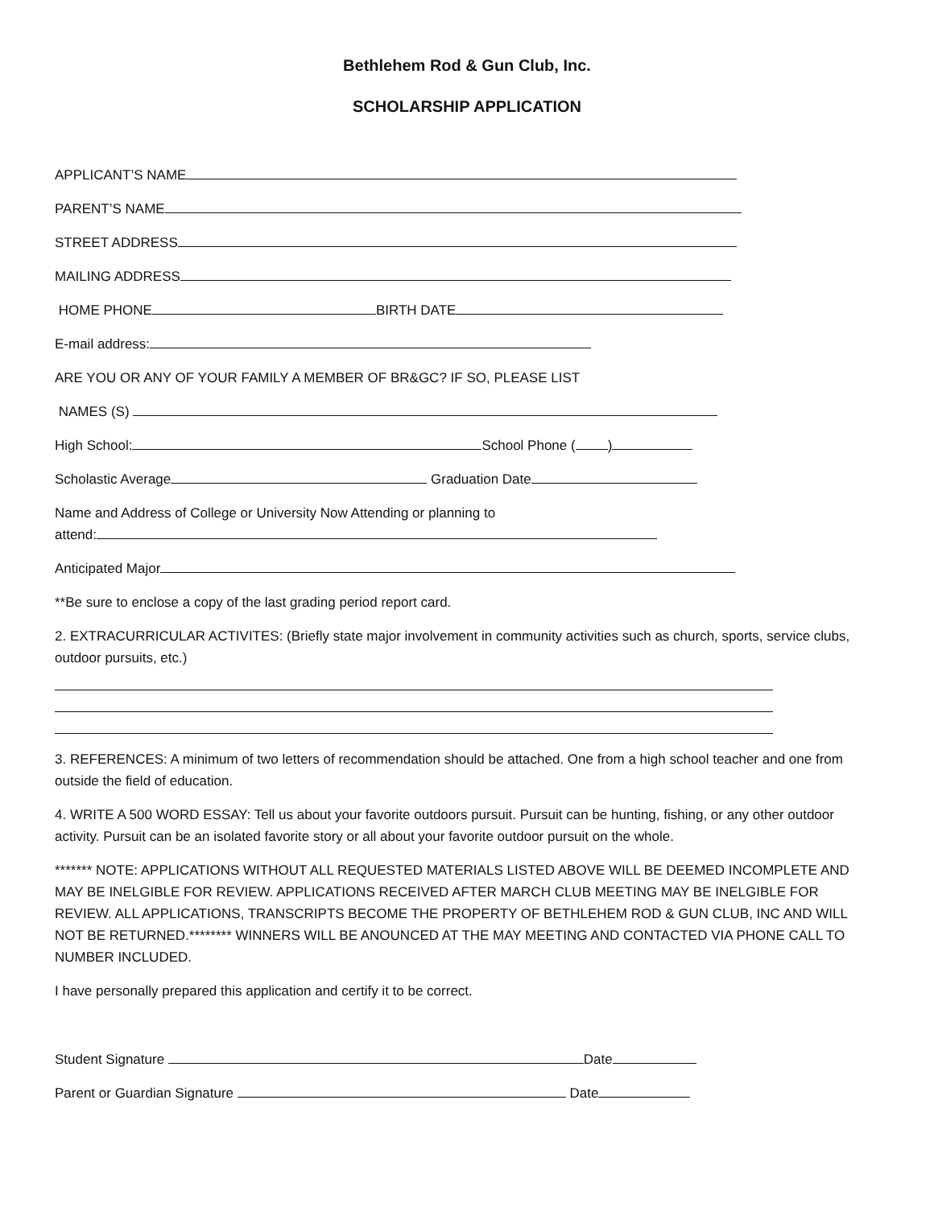Bethlehem Rod & Gun Club, Inc.
SCHOLARSHIP APPLICATION
APPLICANT’S NAME
PARENT’S NAME
STREET ADDRESS
MAILING ADDRESS
HOME PHONE BIRTH DATE
E-mail address:
ARE YOU OR ANY OF YOUR FAMILY A MEMBER OF BR&GC? IF SO, PLEASE LIST
NAMES (S)
High School: School Phone ( )
Scholastic Average Graduation Date
Name and Address of College or University Now Attending or planning to
attend:
Anticipated Major
**Be sure to enclose a copy of the last grading period report card.
2. EXTRACURRICULAR ACTIVITES: (Briefly state major involvement in community activities such as church, sports, service clubs, outdoor pursuits, etc.)
3. REFERENCES: A minimum of two letters of recommendation should be attached. One from a high school teacher and one from outside the field of education.
4. WRITE A 500 WORD ESSAY: Tell us about your favorite outdoors pursuit. Pursuit can be hunting, fishing, or any other outdoor activity. Pursuit can be an isolated favorite story or all about your favorite outdoor pursuit on the whole.
******* NOTE: APPLICATIONS WITHOUT ALL REQUESTED MATERIALS LISTED ABOVE WILL BE DEEMED INCOMPLETE AND MAY BE INELGIBLE FOR REVIEW. APPLICATIONS RECEIVED AFTER MARCH CLUB MEETING MAY BE INELGIBLE FOR REVIEW. ALL APPLICATIONS, TRANSCRIPTS BECOME THE PROPERTY OF BETHLEHEM ROD & GUN CLUB, INC AND WILL NOT BE RETURNED.******** WINNERS WILL BE ANOUNCED AT THE MAY MEETING AND CONTACTED VIA PHONE CALL TO NUMBER INCLUDED.
I have personally prepared this application and certify it to be correct.
Student Signature Date
Parent or Guardian Signature Date